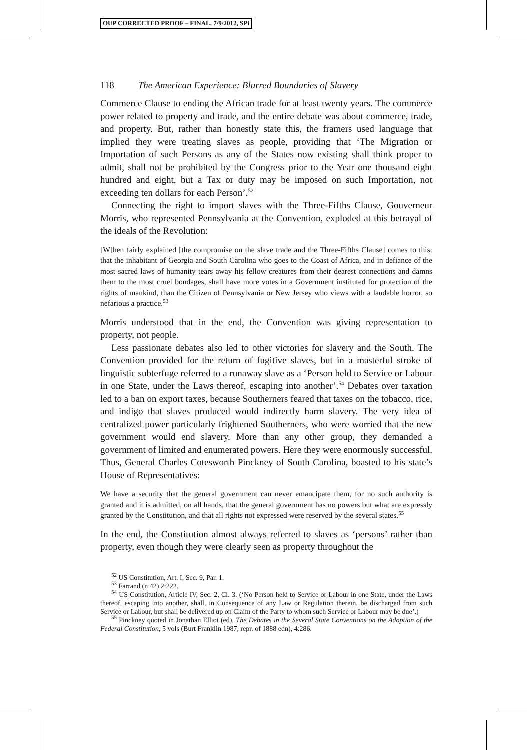OUP CORRECTED PROOF – FINAL, 7/9/2012, SPi
118 The American Experience: Blurred Boundaries of Slavery
Commerce Clause to ending the African trade for at least twenty years. The commerce power related to property and trade, and the entire debate was about commerce, trade, and property. But, rather than honestly state this, the framers used language that implied they were treating slaves as people, providing that ‘The Migration or Importation of such Persons as any of the States now existing shall think proper to admit, shall not be prohibited by the Congress prior to the Year one thousand eight hundred and eight, but a Tax or duty may be imposed on such Importation, not exceeding ten dollars for each Person’.<sup>52</sup>
Connecting the right to import slaves with the Three-Fifths Clause, Gouverneur Morris, who represented Pennsylvania at the Convention, exploded at this betrayal of the ideals of the Revolution:
[W]hen fairly explained [the compromise on the slave trade and the Three-Fifths Clause] comes to this: that the inhabitant of Georgia and South Carolina who goes to the Coast of Africa, and in defiance of the most sacred laws of humanity tears away his fellow creatures from their dearest connections and damns them to the most cruel bondages, shall have more votes in a Government instituted for protection of the rights of mankind, than the Citizen of Pennsylvania or New Jersey who views with a laudable horror, so nefarious a practice.<sup>53</sup>
Morris understood that in the end, the Convention was giving representation to property, not people.
Less passionate debates also led to other victories for slavery and the South. The Convention provided for the return of fugitive slaves, but in a masterful stroke of linguistic subterfuge referred to a runaway slave as a ‘Person held to Service or Labour in one State, under the Laws thereof, escaping into another’.<sup>54</sup> Debates over taxation led to a ban on export taxes, because Southerners feared that taxes on the tobacco, rice, and indigo that slaves produced would indirectly harm slavery. The very idea of centralized power particularly frightened Southerners, who were worried that the new government would end slavery. More than any other group, they demanded a government of limited and enumerated powers. Here they were enormously successful. Thus, General Charles Cotesworth Pinckney of South Carolina, boasted to his state’s House of Representatives:
We have a security that the general government can never emancipate them, for no such authority is granted and it is admitted, on all hands, that the general government has no powers but what are expressly granted by the Constitution, and that all rights not expressed were reserved by the several states.<sup>55</sup>
In the end, the Constitution almost always referred to slaves as ‘persons’ rather than property, even though they were clearly seen as property throughout the
<sup>52</sup> US Constitution, Art. I, Sec. 9, Par. 1.
<sup>53</sup> Farrand (n 42) 2:222.
<sup>54</sup> US Constitution, Article IV, Sec. 2, Cl. 3. (‘No Person held to Service or Labour in one State, under the Laws thereof, escaping into another, shall, in Consequence of any Law or Regulation therein, be discharged from such Service or Labour, but shall be delivered up on Claim of the Party to whom such Service or Labour may be due’.)
<sup>55</sup> Pinckney quoted in Jonathan Elliot (ed), The Debates in the Several State Conventions on the Adoption of the Federal Constitution, 5 vols (Burt Franklin 1987, repr. of 1888 edn), 4:286.